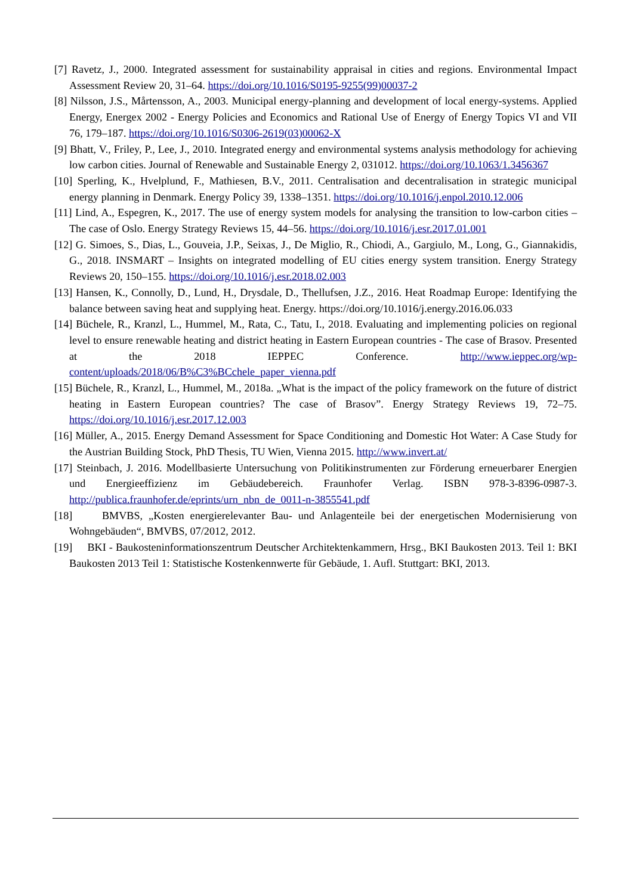[7] Ravetz, J., 2000. Integrated assessment for sustainability appraisal in cities and regions. Environmental Impact Assessment Review 20, 31–64. https://doi.org/10.1016/S0195-9255(99)00037-2
[8] Nilsson, J.S., Mårtensson, A., 2003. Municipal energy-planning and development of local energy-systems. Applied Energy, Energex 2002 - Energy Policies and Economics and Rational Use of Energy of Energy Topics VI and VII 76, 179–187. https://doi.org/10.1016/S0306-2619(03)00062-X
[9] Bhatt, V., Friley, P., Lee, J., 2010. Integrated energy and environmental systems analysis methodology for achieving low carbon cities. Journal of Renewable and Sustainable Energy 2, 031012. https://doi.org/10.1063/1.3456367
[10] Sperling, K., Hvelplund, F., Mathiesen, B.V., 2011. Centralisation and decentralisation in strategic municipal energy planning in Denmark. Energy Policy 39, 1338–1351. https://doi.org/10.1016/j.enpol.2010.12.006
[11] Lind, A., Espegren, K., 2017. The use of energy system models for analysing the transition to low-carbon cities – The case of Oslo. Energy Strategy Reviews 15, 44–56. https://doi.org/10.1016/j.esr.2017.01.001
[12] G. Simoes, S., Dias, L., Gouveia, J.P., Seixas, J., De Miglio, R., Chiodi, A., Gargiulo, M., Long, G., Giannakidis, G., 2018. INSMART – Insights on integrated modelling of EU cities energy system transition. Energy Strategy Reviews 20, 150–155. https://doi.org/10.1016/j.esr.2018.02.003
[13] Hansen, K., Connolly, D., Lund, H., Drysdale, D., Thellufsen, J.Z., 2016. Heat Roadmap Europe: Identifying the balance between saving heat and supplying heat. Energy. https://doi.org/10.1016/j.energy.2016.06.033
[14] Büchele, R., Kranzl, L., Hummel, M., Rata, C., Tatu, I., 2018. Evaluating and implementing policies on regional level to ensure renewable heating and district heating in Eastern European countries - The case of Brasov. Presented at the 2018 IEPPEC Conference. http://www.ieppec.org/wp-content/uploads/2018/06/B%C3%BCchele_paper_vienna.pdf
[15] Büchele, R., Kranzl, L., Hummel, M., 2018a. „What is the impact of the policy framework on the future of district heating in Eastern European countries? The case of Brasov”. Energy Strategy Reviews 19, 72–75. https://doi.org/10.1016/j.esr.2017.12.003
[16] Müller, A., 2015. Energy Demand Assessment for Space Conditioning and Domestic Hot Water: A Case Study for the Austrian Building Stock, PhD Thesis, TU Wien, Vienna 2015. http://www.invert.at/
[17] Steinbach, J. 2016. Modellbasierte Untersuchung von Politikinstrumenten zur Förderung erneuerbarer Energien und Energieeffizienz im Gebäudebereich. Fraunhofer Verlag. ISBN 978-3-8396-0987-3. http://publica.fraunhofer.de/eprints/urn_nbn_de_0011-n-3855541.pdf
[18] BMVBS, „Kosten energierelevanter Bau- und Anlagenteile bei der energetischen Modernisierung von Wohngebäuden“, BMVBS, 07/2012, 2012.
[19] BKI - Baukosteninformationszentrum Deutscher Architektenkammern, Hrsg., BKI Baukosten 2013. Teil 1: BKI Baukosten 2013 Teil 1: Statistische Kostenkennwerte für Gebäude, 1. Aufl. Stuttgart: BKI, 2013.